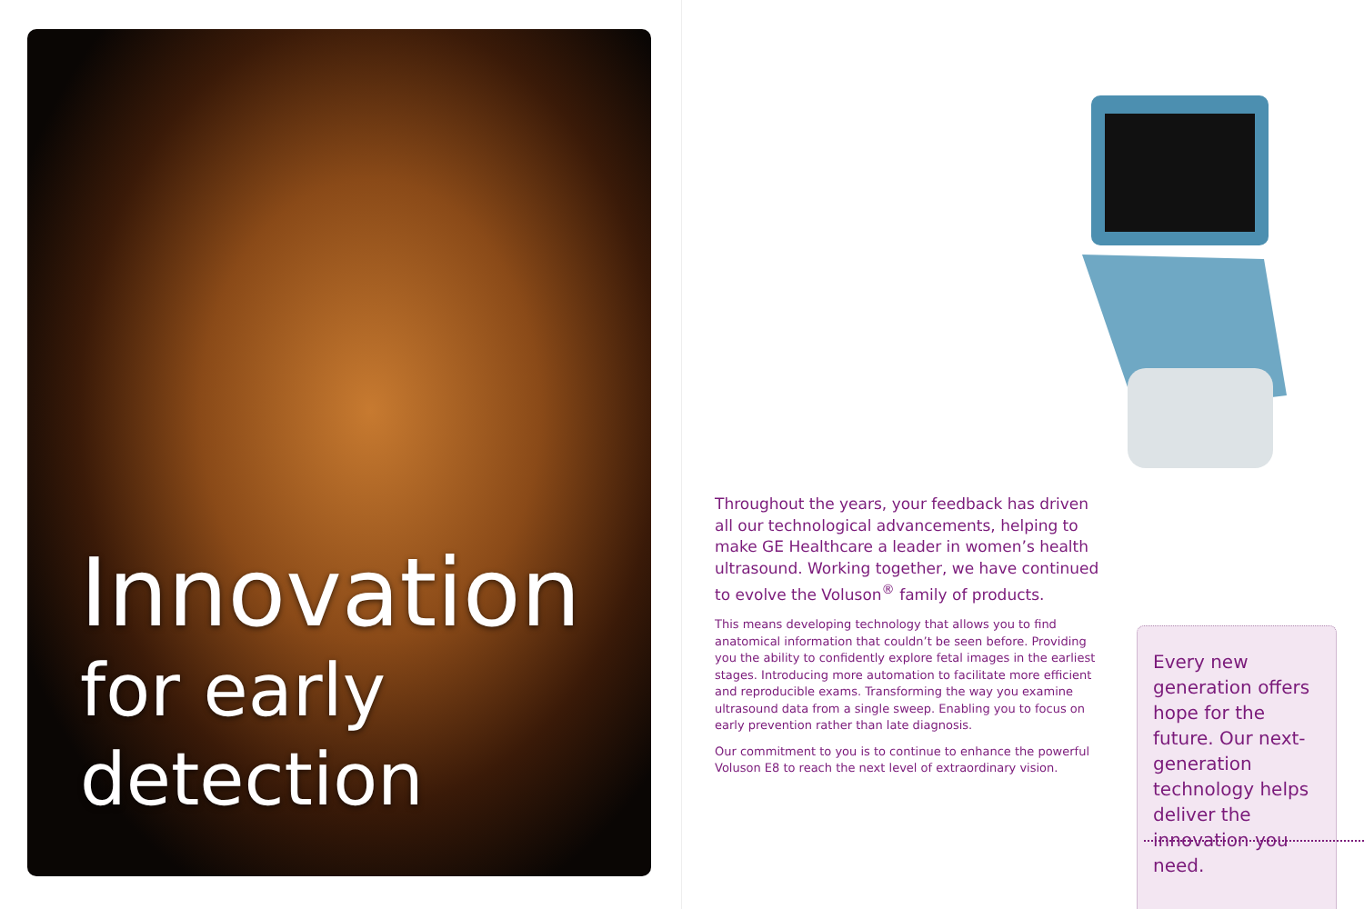Innovation
for early
detection
Throughout the years, your feedback has driven all our technological advancements, helping to make GE Healthcare a leader in women’s health ultrasound. Working together, we have continued to evolve the Voluson<sup>®</sup> family of products.
This means developing technology that allows you to find anatomical information that couldn’t be seen before. Providing you the ability to confidently explore fetal images in the earliest stages. Introducing more automation to facilitate more efficient and reproducible exams. Transforming the way you examine ultrasound data from a single sweep. Enabling you to focus on early prevention rather than late diagnosis.
Our commitment to you is to continue to enhance the powerful Voluson E8 to reach the next level of extraordinary vision.
Every new generation offers hope for the future. Our next-generation technology helps deliver the innovation you need.